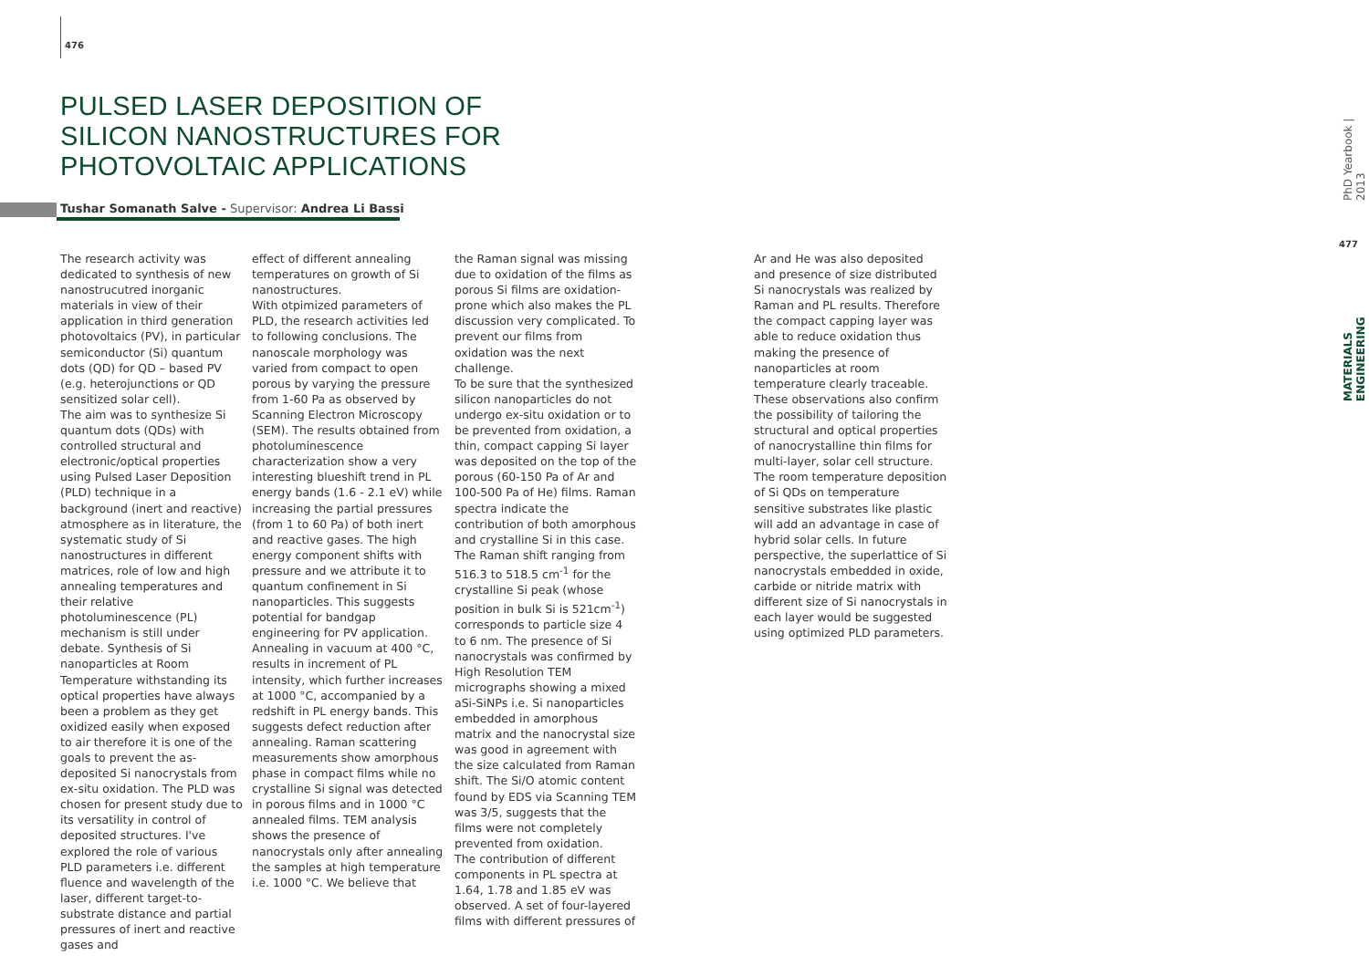476
PULSED LASER DEPOSITION OF SILICON NANOSTRUCTURES FOR PHOTOVOLTAIC APPLICATIONS
Tushar Somanath Salve - Supervisor: Andrea Li Bassi
The research activity was dedicated to synthesis of new nanostrucutred inorganic materials in view of their application in third generation photovoltaics (PV), in particular semiconductor (Si) quantum dots (QD) for QD – based PV (e.g. heterojunctions or QD sensitized solar cell).
The aim was to synthesize Si quantum dots (QDs) with controlled structural and electronic/optical properties using Pulsed Laser Deposition (PLD) technique in a background (inert and reactive) atmosphere as in literature, the systematic study of Si nanostructures in different matrices, role of low and high annealing temperatures and their relative photoluminescence (PL) mechanism is still under debate. Synthesis of Si nanoparticles at Room Temperature withstanding its optical properties have always been a problem as they get oxidized easily when exposed to air therefore it is one of the goals to prevent the as-deposited Si nanocrystals from ex-situ oxidation. The PLD was chosen for present study due to its versatility in control of deposited structures. I've explored the role of various PLD parameters i.e. different fluence and wavelength of the laser, different target-to-substrate distance and partial pressures of inert and reactive gases and
effect of different annealing temperatures on growth of Si nanostructures.
With otpimized parameters of PLD, the research activities led to following conclusions. The nanoscale morphology was varied from compact to open porous by varying the pressure from 1-60 Pa as observed by Scanning Electron Microscopy (SEM). The results obtained from photoluminescence characterization show a very interesting blueshift trend in PL energy bands (1.6 - 2.1 eV) while increasing the partial pressures (from 1 to 60 Pa) of both inert and reactive gases. The high energy component shifts with pressure and we attribute it to quantum confinement in Si nanoparticles. This suggests potential for bandgap engineering for PV application. Annealing in vacuum at 400 °C, results in increment of PL intensity, which further increases at 1000 °C, accompanied by a redshift in PL energy bands. This suggests defect reduction after annealing. Raman scattering measurements show amorphous phase in compact films while no crystalline Si signal was detected in porous films and in 1000 °C annealed films. TEM analysis shows the presence of nanocrystals only after annealing the samples at high temperature i.e. 1000 °C. We believe that
the Raman signal was missing due to oxidation of the films as porous Si films are oxidation-prone which also makes the PL discussion very complicated. To prevent our films from oxidation was the next challenge.
To be sure that the synthesized silicon nanoparticles do not undergo ex-situ oxidation or to be prevented from oxidation, a thin, compact capping Si layer was deposited on the top of the porous (60-150 Pa of Ar and 100-500 Pa of He) films. Raman spectra indicate the contribution of both amorphous and crystalline Si in this case. The Raman shift ranging from 516.3 to 518.5 cm<sup>-1</sup> for the crystalline Si peak (whose position in bulk Si is 521cm<sup>-1</sup>) corresponds to particle size 4 to 6 nm. The presence of Si nanocrystals was confirmed by High Resolution TEM micrographs showing a mixed aSi-SiNPs i.e. Si nanoparticles embedded in amorphous matrix and the nanocrystal size was good in agreement with the size calculated from Raman shift. The Si/O atomic content found by EDS via Scanning TEM was 3/5, suggests that the films were not completely prevented from oxidation.
The contribution of different components in PL spectra at 1.64, 1.78 and 1.85 eV was observed. A set of four-layered films with different pressures of
Ar and He was also deposited and presence of size distributed Si nanocrystals was realized by Raman and PL results. Therefore the compact capping layer was able to reduce oxidation thus making the presence of nanoparticles at room temperature clearly traceable. These observations also confirm the possibility of tailoring the structural and optical properties of nanocrystalline thin films for multi-layer, solar cell structure. The room temperature deposition of Si QDs on temperature sensitive substrates like plastic will add an advantage in case of hybrid solar cells. In future perspective, the superlattice of Si nanocrystals embedded in oxide, carbide or nitride matrix with different size of Si nanocrystals in each layer would be suggested using optimized PLD parameters.
PhD Yearbook | 2013
477
MATERIALS ENGINEERING